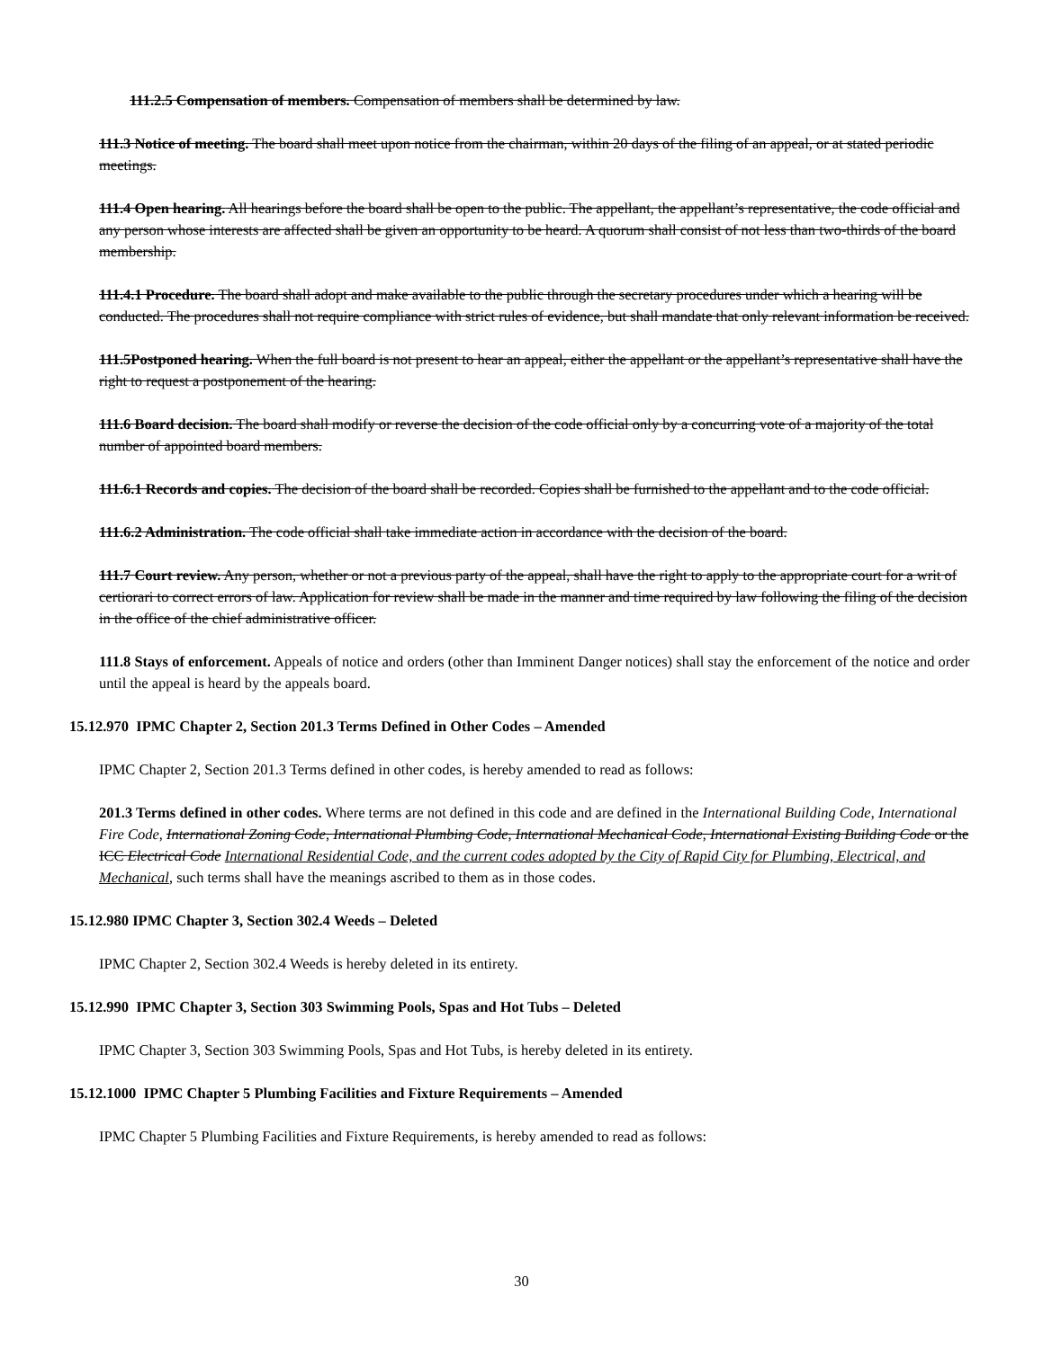111.2.5 Compensation of members. Compensation of members shall be determined by law.
111.3 Notice of meeting. The board shall meet upon notice from the chairman, within 20 days of the filing of an appeal, or at stated periodic meetings.
111.4 Open hearing. All hearings before the board shall be open to the public. The appellant, the appellant’s representative, the code official and any person whose interests are affected shall be given an opportunity to be heard. A quorum shall consist of not less than two-thirds of the board membership.
111.4.1 Procedure. The board shall adopt and make available to the public through the secretary procedures under which a hearing will be conducted. The procedures shall not require compliance with strict rules of evidence, but shall mandate that only relevant information be received.
111.5Postponed hearing. When the full board is not present to hear an appeal, either the appellant or the appellant’s representative shall have the right to request a postponement of the hearing.
111.6 Board decision. The board shall modify or reverse the decision of the code official only by a concurring vote of a majority of the total number of appointed board members.
111.6.1 Records and copies. The decision of the board shall be recorded. Copies shall be furnished to the appellant and to the code official.
111.6.2 Administration. The code official shall take immediate action in accordance with the decision of the board.
111.7 Court review. Any person, whether or not a previous party of the appeal, shall have the right to apply to the appropriate court for a writ of certiorari to correct errors of law. Application for review shall be made in the manner and time required by law following the filing of the decision in the office of the chief administrative officer.
111.8 Stays of enforcement. Appeals of notice and orders (other than Imminent Danger notices) shall stay the enforcement of the notice and order until the appeal is heard by the appeals board.
15.12.970 IPMC Chapter 2, Section 201.3 Terms Defined in Other Codes – Amended
IPMC Chapter 2, Section 201.3 Terms defined in other codes, is hereby amended to read as follows:
201.3 Terms defined in other codes. Where terms are not defined in this code and are defined in the International Building Code, International Fire Code, International Zoning Code, International Plumbing Code, International Mechanical Code, International Existing Building Code or the ICC Electrical Code International Residential Code, and the current codes adopted by the City of Rapid City for Plumbing, Electrical, and Mechanical, such terms shall have the meanings ascribed to them as in those codes.
15.12.980 IPMC Chapter 3, Section 302.4 Weeds – Deleted
IPMC Chapter 2, Section 302.4 Weeds is hereby deleted in its entirety.
15.12.990 IPMC Chapter 3, Section 303 Swimming Pools, Spas and Hot Tubs – Deleted
IPMC Chapter 3, Section 303 Swimming Pools, Spas and Hot Tubs, is hereby deleted in its entirety.
15.12.1000 IPMC Chapter 5 Plumbing Facilities and Fixture Requirements – Amended
IPMC Chapter 5 Plumbing Facilities and Fixture Requirements, is hereby amended to read as follows:
30